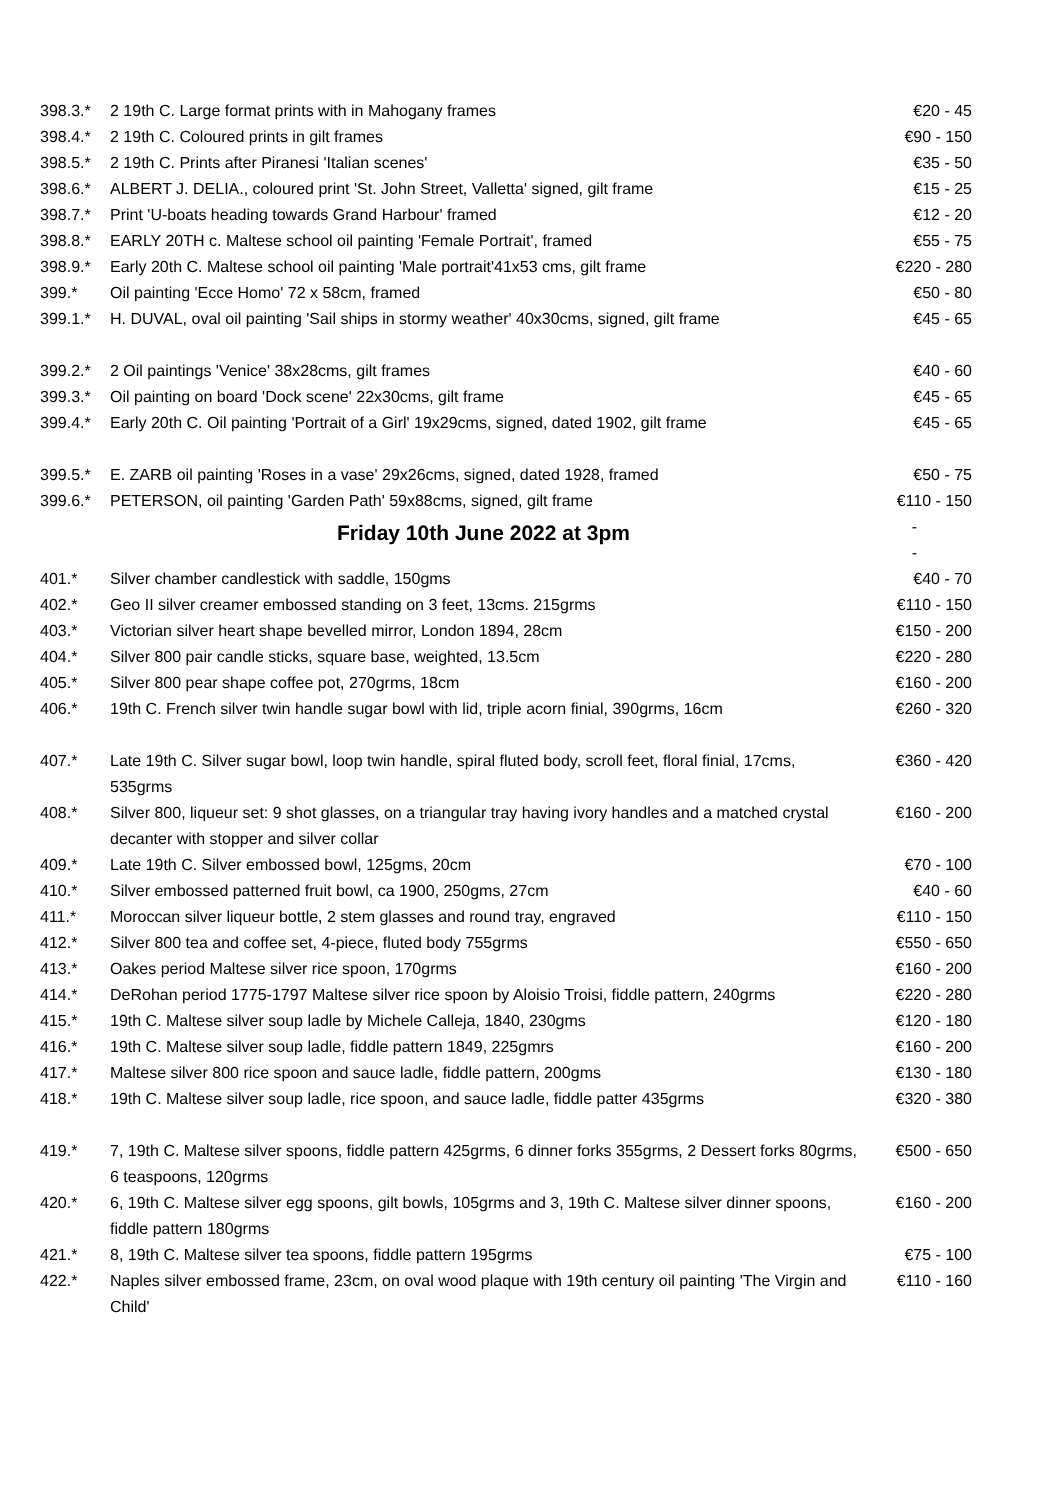| 398.3.* | 2 19th C. Large format prints with in Mahogany frames | €20 - 45 |
| 398.4.* | 2 19th C. Coloured prints in gilt frames | €90 - 150 |
| 398.5.* | 2 19th C. Prints after Piranesi 'Italian scenes' | €35 - 50 |
| 398.6.* | ALBERT J. DELIA., coloured print 'St. John Street, Valletta' signed, gilt frame | €15 - 25 |
| 398.7.* | Print 'U-boats heading towards Grand Harbour' framed | €12 - 20 |
| 398.8.* | EARLY 20TH c. Maltese school oil painting 'Female Portrait', framed | €55 - 75 |
| 398.9.* | Early 20th C. Maltese school oil painting 'Male portrait'41x53 cms, gilt frame | €220 - 280 |
| 399.* | Oil painting 'Ecce Homo' 72 x 58cm, framed | €50 - 80 |
| 399.1.* | H. DUVAL, oval oil painting 'Sail ships in stormy weather' 40x30cms, signed, gilt frame | €45 - 65 |
| 399.2.* | 2 Oil paintings 'Venice' 38x28cms, gilt frames | €40 - 60 |
| 399.3.* | Oil painting on board 'Dock scene' 22x30cms, gilt frame | €45 - 65 |
| 399.4.* | Early 20th C. Oil painting 'Portrait of a Girl' 19x29cms, signed, dated 1902, gilt frame | €45 - 65 |
| 399.5.* | E. ZARB oil painting 'Roses in a vase' 29x26cms, signed, dated 1928, framed | €50 - 75 |
| 399.6.* | PETERSON, oil painting 'Garden Path' 59x88cms, signed, gilt frame | €110 - 150 |
| | Friday 10th June 2022 at 3pm | - - |
| 401.* | Silver chamber candlestick with saddle, 150gms | €40 - 70 |
| 402.* | Geo II silver creamer embossed standing on 3 feet, 13cms. 215grms | €110 - 150 |
| 403.* | Victorian silver heart shape bevelled mirror, London 1894, 28cm | €150 - 200 |
| 404.* | Silver 800 pair candle sticks, square base, weighted, 13.5cm | €220 - 280 |
| 405.* | Silver 800 pear shape coffee pot, 270grms, 18cm | €160 - 200 |
| 406.* | 19th C. French silver twin handle sugar bowl with lid, triple acorn finial, 390grms, 16cm | €260 - 320 |
| 407.* | Late 19th C. Silver sugar bowl, loop twin handle, spiral fluted body, scroll feet, floral finial, 17cms, 535grms | €360 - 420 |
| 408.* | Silver 800, liqueur set: 9 shot glasses, on a triangular tray having ivory handles and a matched crystal decanter with stopper and silver collar | €160 - 200 |
| 409.* | Late 19th C. Silver embossed bowl, 125gms, 20cm | €70 - 100 |
| 410.* | Silver embossed patterned fruit bowl, ca 1900, 250gms, 27cm | €40 - 60 |
| 411.* | Moroccan silver liqueur bottle, 2 stem glasses and round tray, engraved | €110 - 150 |
| 412.* | Silver 800 tea and coffee set, 4-piece, fluted body 755grms | €550 - 650 |
| 413.* | Oakes period Maltese silver rice spoon, 170grms | €160 - 200 |
| 414.* | DeRohan period 1775-1797 Maltese silver rice spoon by Aloisio Troisi, fiddle pattern, 240grms | €220 - 280 |
| 415.* | 19th C. Maltese silver soup ladle by Michele Calleja, 1840, 230gms | €120 - 180 |
| 416.* | 19th C. Maltese silver soup ladle, fiddle pattern 1849, 225gmrs | €160 - 200 |
| 417.* | Maltese silver 800 rice spoon and sauce ladle, fiddle pattern, 200gms | €130 - 180 |
| 418.* | 19th C. Maltese silver soup ladle, rice spoon, and sauce ladle, fiddle patter 435grms | €320 - 380 |
| 419.* | 7, 19th C. Maltese silver spoons, fiddle pattern 425grms, 6 dinner forks 355grms, 2 Dessert forks 80grms, 6 teaspoons, 120grms | €500 - 650 |
| 420.* | 6, 19th C. Maltese silver egg spoons, gilt bowls, 105grms and 3, 19th C. Maltese silver dinner spoons, fiddle pattern 180grms | €160 - 200 |
| 421.* | 8, 19th C. Maltese silver tea spoons, fiddle pattern 195grms | €75 - 100 |
| 422.* | Naples silver embossed frame, 23cm, on oval wood plaque with 19th century oil painting 'The Virgin and Child' | €110 - 160 |